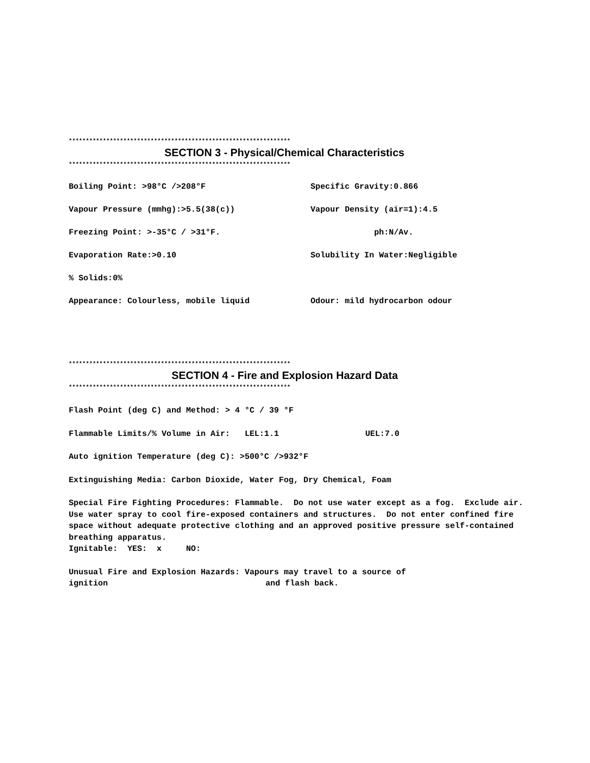*****************************************************************
SECTION 3 - Physical/Chemical Characteristics
*****************************************************************
Boiling Point: >98°C />208°F Specific Gravity:0.866
Vapour Pressure (mmhg):>5.5(38(c)) Vapour Density (air=1):4.5
Freezing Point: >-35°C / >31°F. ph:N/Av.
Evaporation Rate:>0.10 Solubility In Water:Negligible
% Solids:0%
Appearance: Colourless, mobile liquid Odour: mild hydrocarbon odour
*****************************************************************
SECTION 4 - Fire and Explosion Hazard Data
*****************************************************************
Flash Point (deg C) and Method: > 4 °C / 39 °F
Flammable Limits/% Volume in Air: LEL:1.1 UEL:7.0
Auto ignition Temperature (deg C): >500°C />932°F
Extinguishing Media: Carbon Dioxide, Water Fog, Dry Chemical, Foam
Special Fire Fighting Procedures: Flammable. Do not use water except as a fog. Exclude air. Use water spray to cool fire-exposed containers and structures. Do not enter confined fire space without adequate protective clothing and an approved positive pressure self-contained breathing apparatus.
Ignitable: YES: x NO:
Unusual Fire and Explosion Hazards: Vapours may travel to a source of
ignition and flash back.